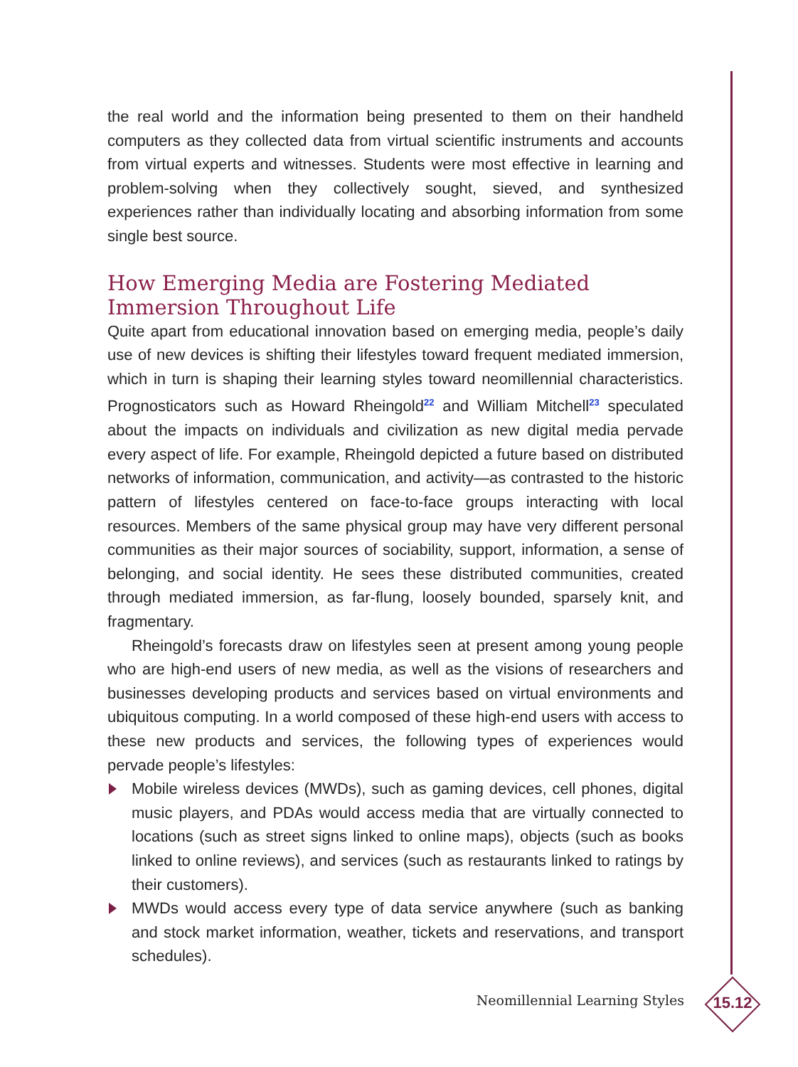the real world and the information being presented to them on their handheld computers as they collected data from virtual scientific instruments and accounts from virtual experts and witnesses. Students were most effective in learning and problem-solving when they collectively sought, sieved, and synthesized experiences rather than individually locating and absorbing information from some single best source.
How Emerging Media are Fostering Mediated Immersion Throughout Life
Quite apart from educational innovation based on emerging media, people’s daily use of new devices is shifting their lifestyles toward frequent mediated immersion, which in turn is shaping their learning styles toward neomillennial characteristics. Prognosticators such as Howard Rheingold<sup>22</sup> and William Mitchell<sup>23</sup> speculated about the impacts on individuals and civilization as new digital media pervade every aspect of life. For example, Rheingold depicted a future based on distributed networks of information, communication, and activity—as contrasted to the historic pattern of lifestyles centered on face-to-face groups interacting with local resources. Members of the same physical group may have very different personal communities as their major sources of sociability, support, information, a sense of belonging, and social identity. He sees these distributed communities, created through mediated immersion, as far-flung, loosely bounded, sparsely knit, and fragmentary.
Rheingold’s forecasts draw on lifestyles seen at present among young people who are high-end users of new media, as well as the visions of researchers and businesses developing products and services based on virtual environments and ubiquitous computing. In a world composed of these high-end users with access to these new products and services, the following types of experiences would pervade people’s lifestyles:
Mobile wireless devices (MWDs), such as gaming devices, cell phones, digital music players, and PDAs would access media that are virtually connected to locations (such as street signs linked to online maps), objects (such as books linked to online reviews), and services (such as restaurants linked to ratings by their customers).
MWDs would access every type of data service anywhere (such as banking and stock market information, weather, tickets and reservations, and transport schedules).
Neomillennial Learning Styles
15.12